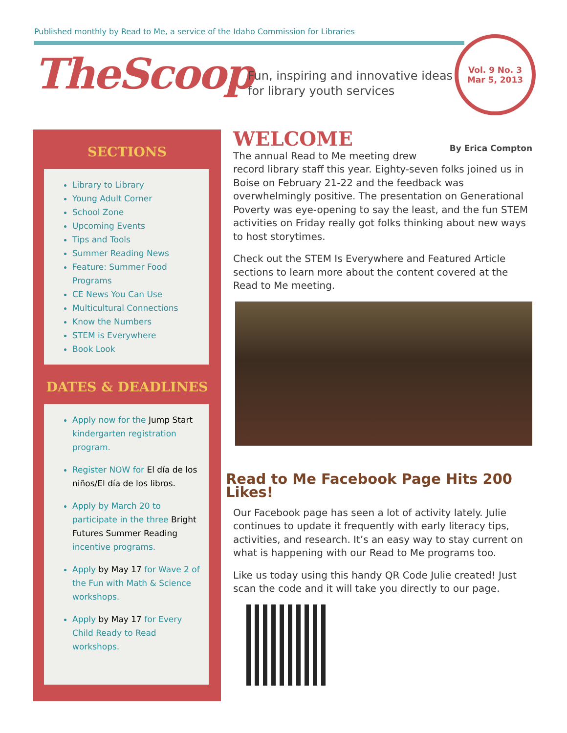Published monthly by Read to Me, a service of the Idaho Commission for Libraries
TheScoop
Fun, inspiring and innovative ideas
for library youth services
Vol. 9 No. 3
Mar 5, 2013
SECTIONS
Library to Library
Young Adult Corner
School Zone
Upcoming Events
Tips and Tools
Summer Reading News
Feature: Summer Food Programs
CE News You Can Use
Multicultural Connections
Know the Numbers
STEM is Everywhere
Book Look
DATES & DEADLINES
Apply now for the Jump Start kindergarten registration program.
Register NOW for El día de los niños/El día de los libros.
Apply by March 20 to participate in the three Bright Futures Summer Reading incentive programs.
Apply by May 17 for Wave 2 of the Fun with Math & Science workshops.
Apply by May 17 for Every Child Ready to Read workshops.
WELCOME
By Erica Compton
The annual Read to Me meeting drew record library staff this year. Eighty-seven folks joined us in Boise on February 21-22 and the feedback was overwhelmingly positive. The presentation on Generational Poverty was eye-opening to say the least, and the fun STEM activities on Friday really got folks thinking about new ways to host storytimes.
Check out the STEM Is Everywhere and Featured Article sections to learn more about the content covered at the Read to Me meeting.
Read to Me Facebook Page Hits 200 Likes!
Our Facebook page has seen a lot of activity lately. Julie continues to update it frequently with early literacy tips, activities, and research. It’s an easy way to stay current on what is happening with our Read to Me programs too.
Like us today using this handy QR Code Julie created! Just scan the code and it will take you directly to our page.